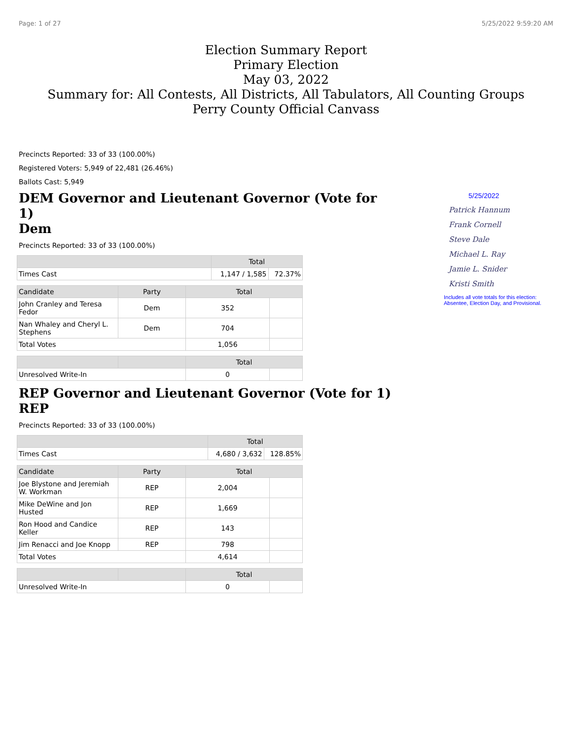Page: 1 of 27 5/25/2022 9:59:20 AM
Election Summary Report
Primary Election
May 03, 2022
Summary for: All Contests, All Districts, All Tabulators, All Counting Groups
Perry County Official Canvass
Precincts Reported: 33 of 33 (100.00%)
Registered Voters: 5,949 of 22,481 (26.46%)
Ballots Cast: 5,949
DEM Governor and Lieutenant Governor (Vote for 1)
Dem
Precincts Reported: 33 of 33 (100.00%)
| | Total | |
| --- | --- | --- |
| Times Cast | 1,147 / 1,585 | 72.37% |
| Candidate | Party | Total | |
| --- | --- | --- | --- |
| John Cranley and Teresa Fedor | Dem | 352 | |
| Nan Whaley and Cheryl L. Stephens | Dem | 704 | |
| Total Votes | | 1,056 | |
| | | Total | |
| --- | --- | --- | --- |
| Unresolved Write-In | | 0 | |
REP Governor and Lieutenant Governor (Vote for 1)
REP
Precincts Reported: 33 of 33 (100.00%)
| | Total | |
| --- | --- | --- |
| Times Cast | 4,680 / 3,632 | 128.85% |
| Candidate | Party | Total | |
| --- | --- | --- | --- |
| Joe Blystone and Jeremiah W. Workman | REP | 2,004 | |
| Mike DeWine and Jon Husted | REP | 1,669 | |
| Ron Hood and Candice Keller | REP | 143 | |
| Jim Renacci and Joe Knopp | REP | 798 | |
| Total Votes | | 4,614 | |
| | | Total | |
| --- | --- | --- | --- |
| Unresolved Write-In | | 0 | |
5/25/2022
Patrick Hannum
Frank Cornell
Steve Dale
Michael L. Ray
Jamie L. Snider
Kristi Smith
Includes all vote totals for this election:
Absentee, Election Day, and Provisional.